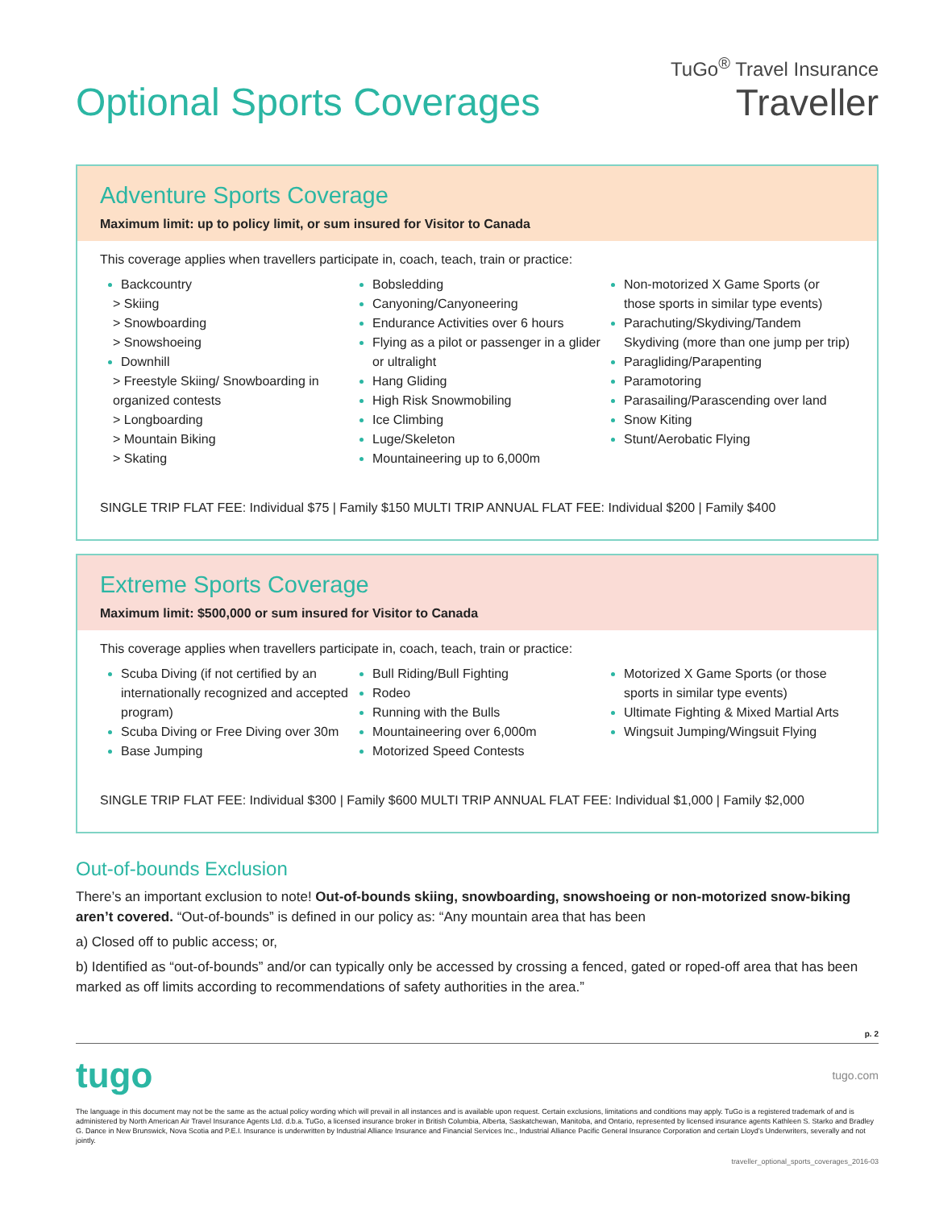Optional Sports Coverages
TuGo<sup>®</sup> Travel Insurance
Traveller
Adventure Sports Coverage
Maximum limit: up to policy limit, or sum insured for Visitor to Canada
This coverage applies when travellers participate in, coach, teach, train or practice:
Backcountry
> Skiing
> Snowboarding
> Snowshoeing
Downhill
> Freestyle Skiing/ Snowboarding in organized contests
> Longboarding
> Mountain Biking
> Skating
Bobsledding
Canyoning/Canyoneering
Endurance Activities over 6 hours
Flying as a pilot or passenger in a glider or ultralight
Hang Gliding
High Risk Snowmobiling
Ice Climbing
Luge/Skeleton
Mountaineering up to 6,000m
Non-motorized X Game Sports (or those sports in similar type events)
Parachuting/Skydiving/Tandem Skydiving (more than one jump per trip)
Paragliding/Parapenting
Paramotoring
Parasailing/Parascending over land
Snow Kiting
Stunt/Aerobatic Flying
SINGLE TRIP FLAT FEE: Individual $75 | Family $150 MULTI TRIP ANNUAL FLAT FEE: Individual $200 | Family $400
Extreme Sports Coverage
Maximum limit: $500,000 or sum insured for Visitor to Canada
This coverage applies when travellers participate in, coach, teach, train or practice:
Scuba Diving (if not certified by an internationally recognized and accepted program)
Scuba Diving or Free Diving over 30m
Base Jumping
Bull Riding/Bull Fighting
Rodeo
Running with the Bulls
Mountaineering over 6,000m
Motorized Speed Contests
Motorized X Game Sports (or those sports in similar type events)
Ultimate Fighting & Mixed Martial Arts
Wingsuit Jumping/Wingsuit Flying
SINGLE TRIP FLAT FEE: Individual $300 | Family $600 MULTI TRIP ANNUAL FLAT FEE: Individual $1,000 | Family $2,000
Out-of-bounds Exclusion
There’s an important exclusion to note! Out-of-bounds skiing, snowboarding, snowshoeing or non-motorized snow-biking aren’t covered. “Out-of-bounds” is defined in our policy as: “Any mountain area that has been
a) Closed off to public access; or,
b) Identified as “out-of-bounds” and/or can typically only be accessed by crossing a fenced, gated or roped-off area that has been marked as off limits according to recommendations of safety authorities in the area.”
p. 2
tugo tugo.com
The language in this document may not be the same as the actual policy wording which will prevail in all instances and is available upon request. Certain exclusions, limitations and conditions may apply. TuGo is a registered trademark of and is administered by North American Air Travel Insurance Agents Ltd. d.b.a. TuGo, a licensed insurance broker in British Columbia, Alberta, Saskatchewan, Manitoba, and Ontario, represented by licensed insurance agents Kathleen S. Starko and Bradley G. Dance in New Brunswick, Nova Scotia and P.E.I. Insurance is underwritten by Industrial Alliance Insurance and Financial Services Inc., Industrial Alliance Pacific General Insurance Corporation and certain Lloyd’s Underwriters, severally and not jointly.
traveller_optional_sports_coverages_2016-03